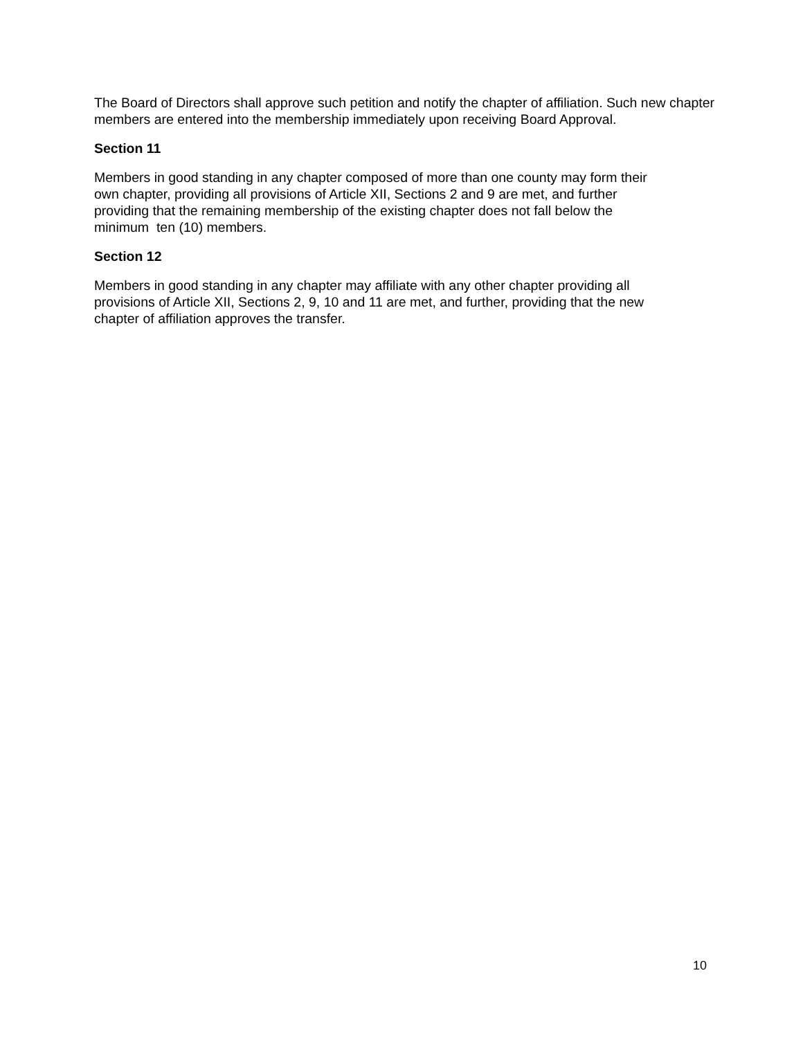The Board of Directors shall approve such petition and notify the chapter of affiliation. Such new chapter members are entered into the membership immediately upon receiving Board Approval.
Section 11
Members in good standing in any chapter composed of more than one county may form their
own chapter, providing all provisions of Article XII, Sections 2 and 9 are met, and further
providing that the remaining membership of the existing chapter does not fall below the
minimum ten (10) members.
Section 12
Members in good standing in any chapter may affiliate with any other chapter providing all
provisions of Article XII, Sections 2, 9, 10 and 11 are met, and further, providing that the new
chapter of affiliation approves the transfer.
10